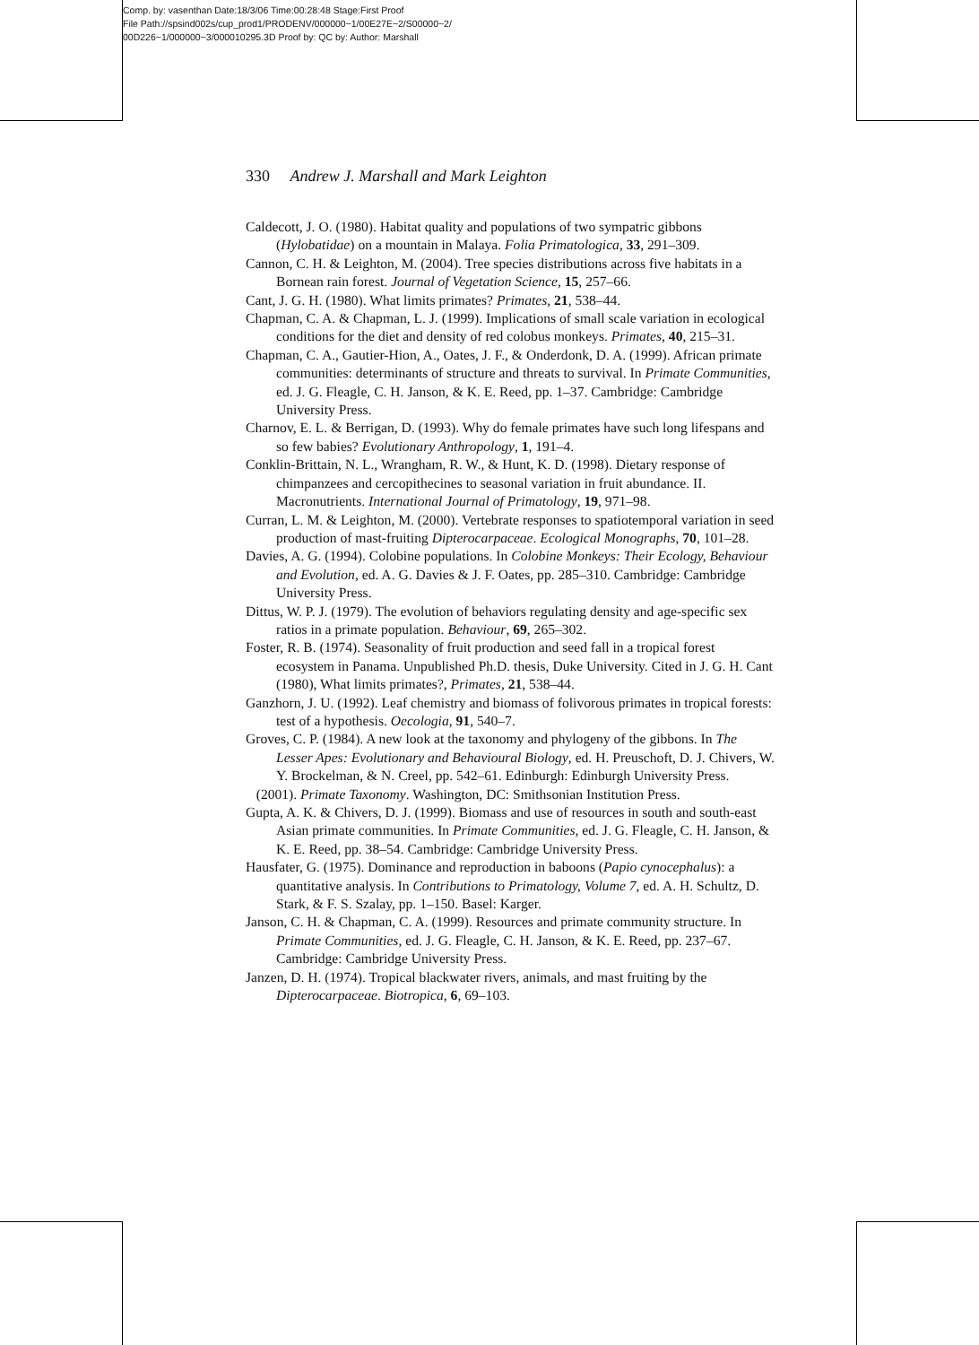Comp. by: vasenthan Date:18/3/06 Time:00:28:48 Stage:First Proof
File Path://spsind002s/cup_prod1/PRODENV/000000~1/00E27E~2/S00000~2/
00D226~1/000000~3/000010295.3D Proof by: QC by: Author: Marshall
330 Andrew J. Marshall and Mark Leighton
Caldecott, J. O. (1980). Habitat quality and populations of two sympatric gibbons (Hylobatidae) on a mountain in Malaya. Folia Primatologica, 33, 291–309.
Cannon, C. H. & Leighton, M. (2004). Tree species distributions across five habitats in a Bornean rain forest. Journal of Vegetation Science, 15, 257–66.
Cant, J. G. H. (1980). What limits primates? Primates, 21, 538–44.
Chapman, C. A. & Chapman, L. J. (1999). Implications of small scale variation in ecological conditions for the diet and density of red colobus monkeys. Primates, 40, 215–31.
Chapman, C. A., Gautier-Hion, A., Oates, J. F., & Onderdonk, D. A. (1999). African primate communities: determinants of structure and threats to survival. In Primate Communities, ed. J. G. Fleagle, C. H. Janson, & K. E. Reed, pp. 1–37. Cambridge: Cambridge University Press.
Charnov, E. L. & Berrigan, D. (1993). Why do female primates have such long lifespans and so few babies? Evolutionary Anthropology, 1, 191–4.
Conklin-Brittain, N. L., Wrangham, R. W., & Hunt, K. D. (1998). Dietary response of chimpanzees and cercopithecines to seasonal variation in fruit abundance. II. Macronutrients. International Journal of Primatology, 19, 971–98.
Curran, L. M. & Leighton, M. (2000). Vertebrate responses to spatiotemporal variation in seed production of mast-fruiting Dipterocarpaceae. Ecological Monographs, 70, 101–28.
Davies, A. G. (1994). Colobine populations. In Colobine Monkeys: Their Ecology, Behaviour and Evolution, ed. A. G. Davies & J. F. Oates, pp. 285–310. Cambridge: Cambridge University Press.
Dittus, W. P. J. (1979). The evolution of behaviors regulating density and age-specific sex ratios in a primate population. Behaviour, 69, 265–302.
Foster, R. B. (1974). Seasonality of fruit production and seed fall in a tropical forest ecosystem in Panama. Unpublished Ph.D. thesis, Duke University. Cited in J. G. H. Cant (1980), What limits primates?, Primates, 21, 538–44.
Ganzhorn, J. U. (1992). Leaf chemistry and biomass of folivorous primates in tropical forests: test of a hypothesis. Oecologia, 91, 540–7.
Groves, C. P. (1984). A new look at the taxonomy and phylogeny of the gibbons. In The Lesser Apes: Evolutionary and Behavioural Biology, ed. H. Preuschoft, D. J. Chivers, W. Y. Brockelman, & N. Creel, pp. 542–61. Edinburgh: Edinburgh University Press.
(2001). Primate Taxonomy. Washington, DC: Smithsonian Institution Press.
Gupta, A. K. & Chivers, D. J. (1999). Biomass and use of resources in south and south-east Asian primate communities. In Primate Communities, ed. J. G. Fleagle, C. H. Janson, & K. E. Reed, pp. 38–54. Cambridge: Cambridge University Press.
Hausfater, G. (1975). Dominance and reproduction in baboons (Papio cynocephalus): a quantitative analysis. In Contributions to Primatology, Volume 7, ed. A. H. Schultz, D. Stark, & F. S. Szalay, pp. 1–150. Basel: Karger.
Janson, C. H. & Chapman, C. A. (1999). Resources and primate community structure. In Primate Communities, ed. J. G. Fleagle, C. H. Janson, & K. E. Reed, pp. 237–67. Cambridge: Cambridge University Press.
Janzen, D. H. (1974). Tropical blackwater rivers, animals, and mast fruiting by the Dipterocarpaceae. Biotropica, 6, 69–103.